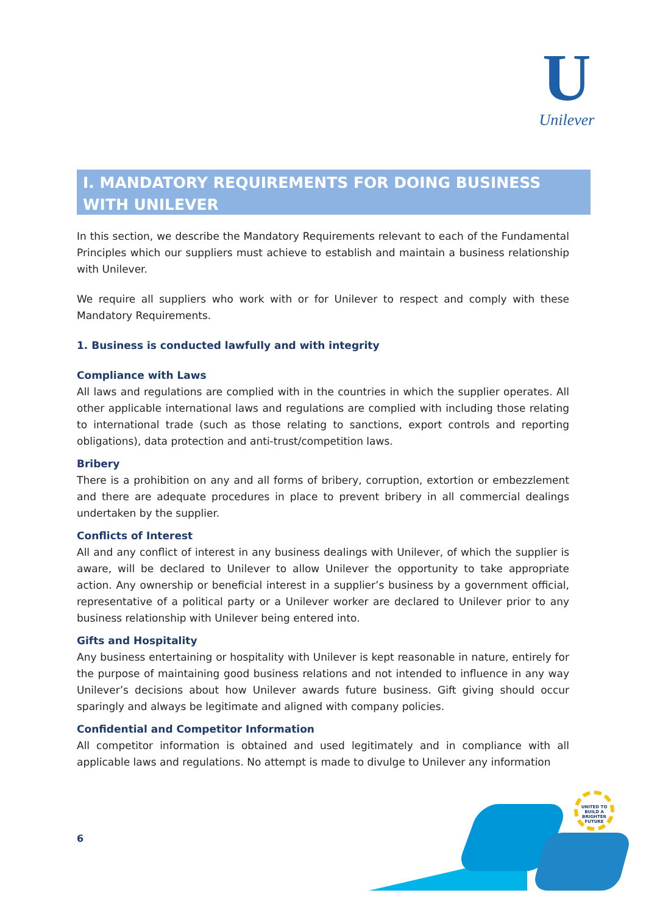U
Unilever
I. MANDATORY REQUIREMENTS FOR DOING BUSINESS WITH UNILEVER
In this section, we describe the Mandatory Requirements relevant to each of the Fundamental Principles which our suppliers must achieve to establish and maintain a business relationship with Unilever.
We require all suppliers who work with or for Unilever to respect and comply with these Mandatory Requirements.
1. Business is conducted lawfully and with integrity
Compliance with Laws
All laws and regulations are complied with in the countries in which the supplier operates. All other applicable international laws and regulations are complied with including those relating to international trade (such as those relating to sanctions, export controls and reporting obligations), data protection and anti-trust/competition laws.
Bribery
There is a prohibition on any and all forms of bribery, corruption, extortion or embezzlement and there are adequate procedures in place to prevent bribery in all commercial dealings undertaken by the supplier.
Conflicts of Interest
All and any conflict of interest in any business dealings with Unilever, of which the supplier is aware, will be declared to Unilever to allow Unilever the opportunity to take appropriate action. Any ownership or beneficial interest in a supplier’s business by a government official, representative of a political party or a Unilever worker are declared to Unilever prior to any business relationship with Unilever being entered into.
Gifts and Hospitality
Any business entertaining or hospitality with Unilever is kept reasonable in nature, entirely for the purpose of maintaining good business relations and not intended to influence in any way Unilever’s decisions about how Unilever awards future business. Gift giving should occur sparingly and always be legitimate and aligned with company policies.
Confidential and Competitor Information
All competitor information is obtained and used legitimately and in compliance with all applicable laws and regulations. No attempt is made to divulge to Unilever any information
6
UNITED TO BUILD A BRIGHTER FUTURE